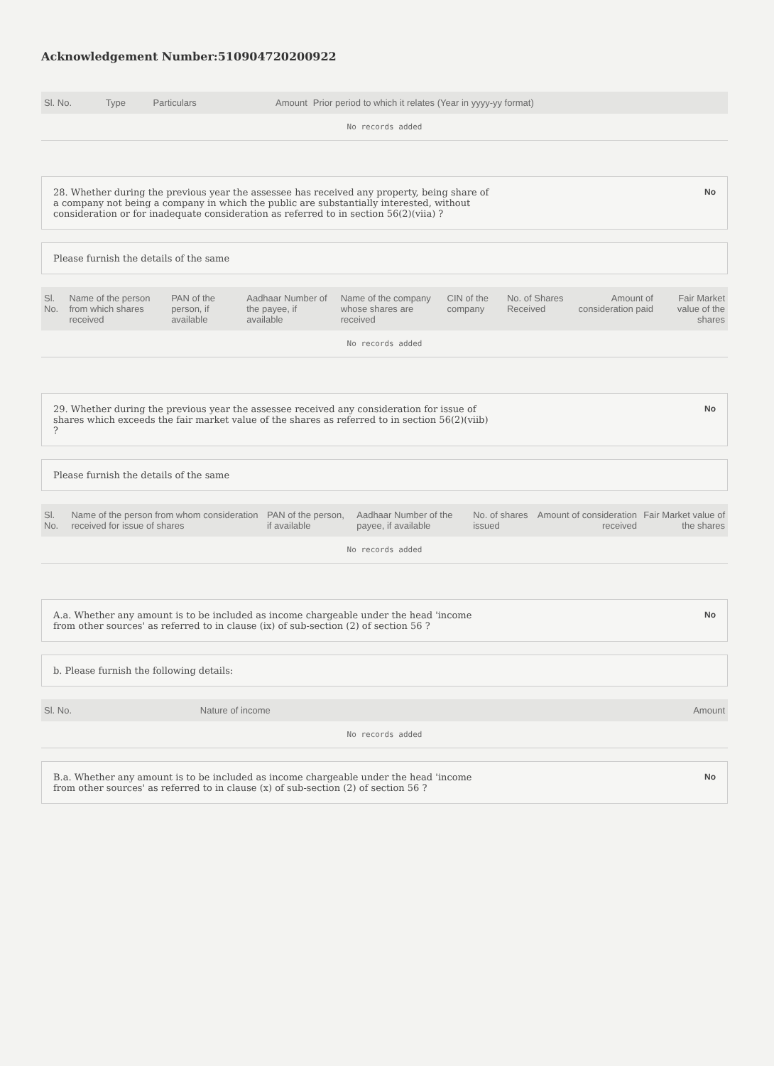Acknowledgement Number:510904720200922
| Sl. No. | Type | Particulars | Amount | Prior period to which it relates (Year in yyyy-yy format) |
| --- | --- | --- | --- | --- |
| No records added | | | | |
28. Whether during the previous year the assessee has received any property, being share of a company not being a company in which the public are substantially interested, without consideration or for inadequate consideration as referred to in section 56(2)(viia) ? No
Please furnish the details of the same
| Sl. No. | Name of the person from which shares received | PAN of the person, if available | Aadhaar Number of the payee, if available | Name of the company whose shares are received | CIN of the company | No. of Shares Received | Amount of consideration paid | Fair Market value of the shares |
| --- | --- | --- | --- | --- | --- | --- | --- | --- |
| No records added | | | | | | | | |
29. Whether during the previous year the assessee received any consideration for issue of shares which exceeds the fair market value of the shares as referred to in section 56(2)(viib) ? No
Please furnish the details of the same
| Sl. No. | Name of the person from whom consideration received for issue of shares | PAN of the person, if available | Aadhaar Number of the payee, if available | No. of shares issued | Amount of consideration received | Fair Market value of the shares |
| --- | --- | --- | --- | --- | --- | --- |
| No records added | | | | | | |
A.a. Whether any amount is to be included as income chargeable under the head 'income from other sources' as referred to in clause (ix) of sub-section (2) of section 56 ? No
b. Please furnish the following details:
| Sl. No. | Nature of income | Amount |
| --- | --- | --- |
| No records added | | |
B.a. Whether any amount is to be included as income chargeable under the head 'income from other sources' as referred to in clause (x) of sub-section (2) of section 56 ? No